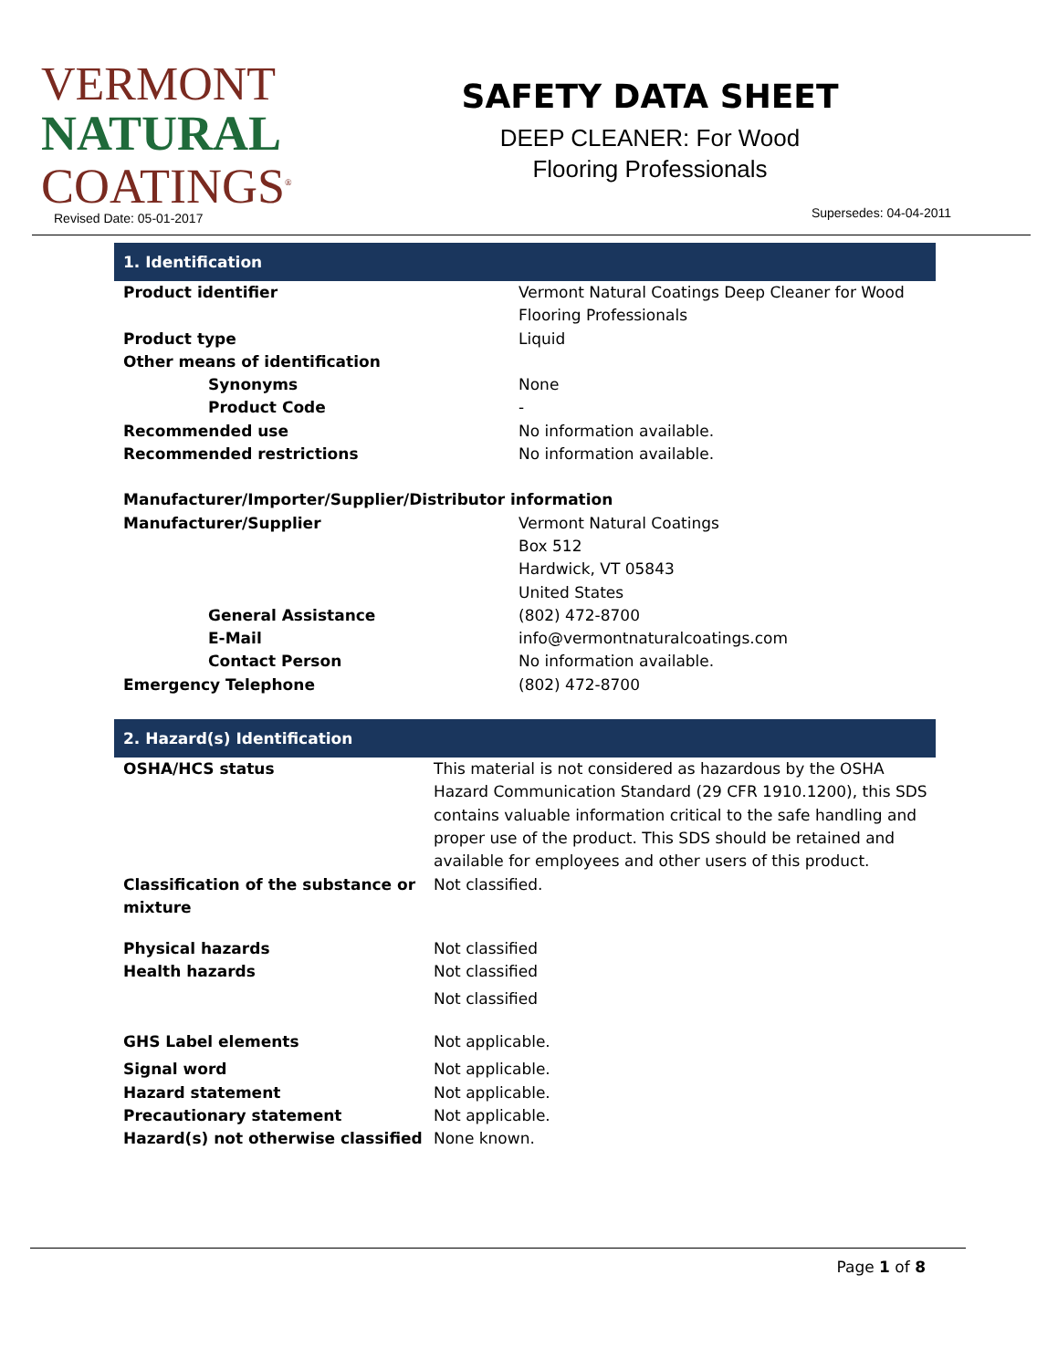VERMONT
NATURAL
COATINGS<sup>®</sup>
Revised Date: 05-01-2017
SAFETY DATA SHEET
DEEP CLEANER: For Wood
Flooring Professionals
Supersedes: 04-04-2011
1. Identification
| Product identifier | Vermont Natural Coatings Deep Cleaner for Wood Flooring Professionals |
| Product type | Liquid |
| Other means of identification | |
| Synonyms | None |
| Product Code | - |
| Recommended use | No information available. |
| Recommended restrictions | No information available. |
| Manufacturer/Importer/Supplier/Distributor information | |
| Manufacturer/Supplier | Vermont Natural Coatings Box 512 Hardwick, VT 05843 United States |
| General Assistance | (802) 472-8700 |
| E-Mail | info@vermontnaturalcoatings.com |
| Contact Person | No information available. |
| Emergency Telephone | (802) 472-8700 |
2. Hazard(s) Identification
| OSHA/HCS status | This material is not considered as hazardous by the OSHA Hazard Communication Standard (29 CFR 1910.1200), this SDS contains valuable information critical to the safe handling and proper use of the product. This SDS should be retained and available for employees and other users of this product. |
| Classification of the substance or mixture | Not classified. |
| Physical hazards | Not classified |
| Health hazards | Not classified |
| | Not classified |
| GHS Label elements | Not applicable. |
| Signal word | Not applicable. |
| Hazard statement | Not applicable. |
| Precautionary statement | Not applicable. |
| Hazard(s) not otherwise classified | None known. |
Page 1 of 8